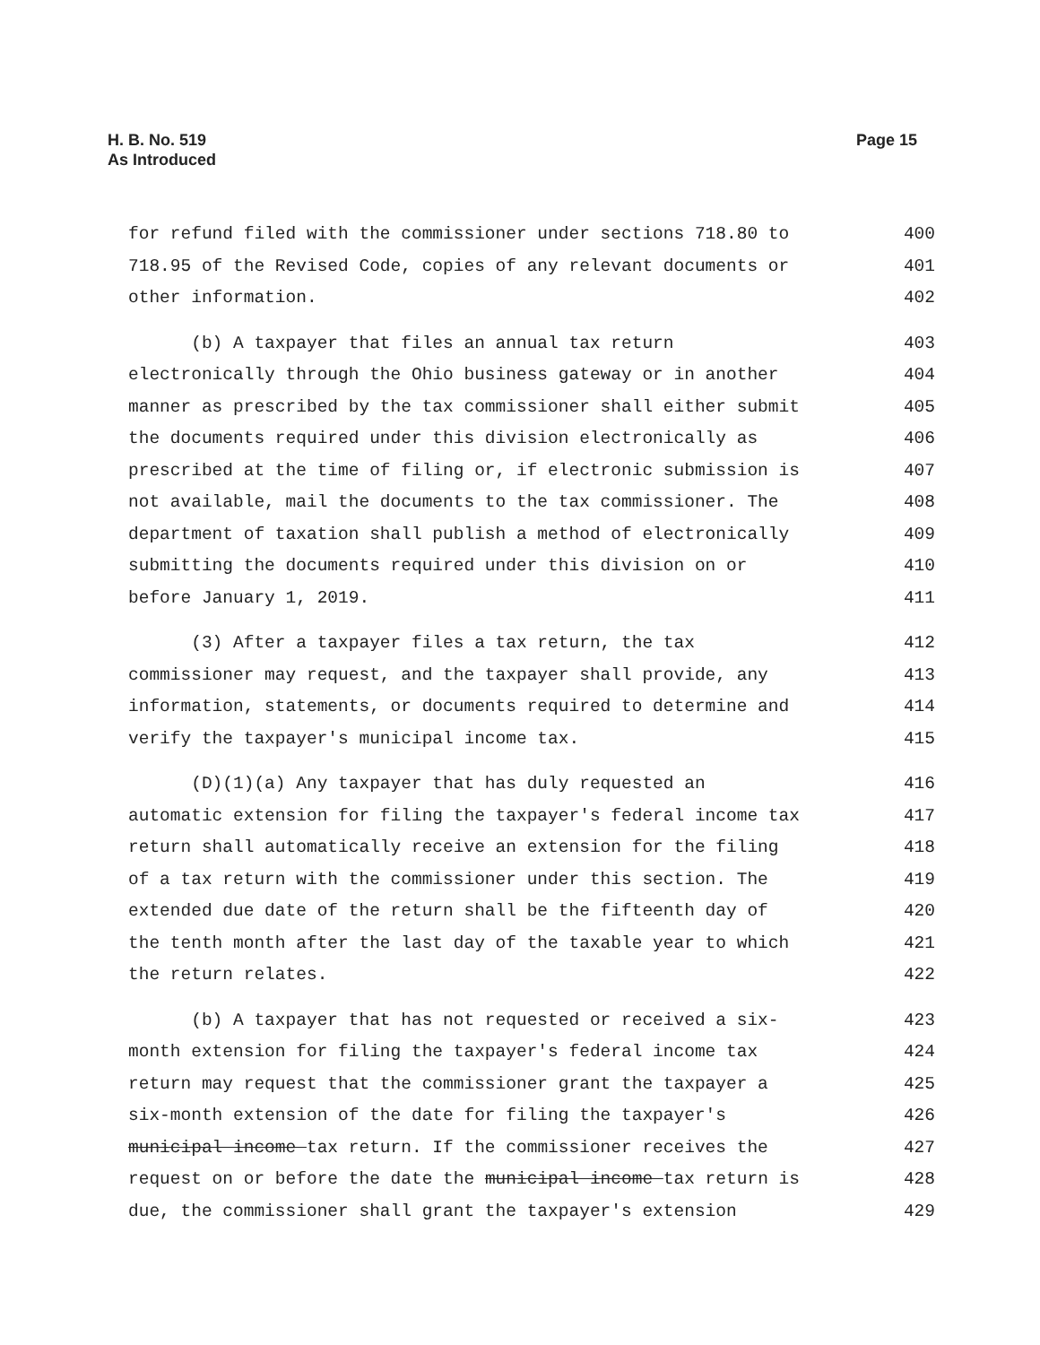H. B. No. 519
As Introduced
Page 15
for refund filed with the commissioner under sections 718.80 to 400
718.95 of the Revised Code, copies of any relevant documents or 401
other information. 402
(b) A taxpayer that files an annual tax return 403
electronically through the Ohio business gateway or in another 404
manner as prescribed by the tax commissioner shall either submit 405
the documents required under this division electronically as 406
prescribed at the time of filing or, if electronic submission is 407
not available, mail the documents to the tax commissioner. The 408
department of taxation shall publish a method of electronically 409
submitting the documents required under this division on or 410
before January 1, 2019. 411
(3) After a taxpayer files a tax return, the tax 412
commissioner may request, and the taxpayer shall provide, any 413
information, statements, or documents required to determine and 414
verify the taxpayer's municipal income tax. 415
(D)(1)(a) Any taxpayer that has duly requested an 416
automatic extension for filing the taxpayer's federal income tax 417
return shall automatically receive an extension for the filing 418
of a tax return with the commissioner under this section. The 419
extended due date of the return shall be the fifteenth day of 420
the tenth month after the last day of the taxable year to which 421
the return relates. 422
(b) A taxpayer that has not requested or received a six- 423
month extension for filing the taxpayer's federal income tax 424
return may request that the commissioner grant the taxpayer a 425
six-month extension of the date for filing the taxpayer's 426
municipal income tax return. If the commissioner receives the 427
request on or before the date the municipal income tax return is 428
due, the commissioner shall grant the taxpayer's extension 429